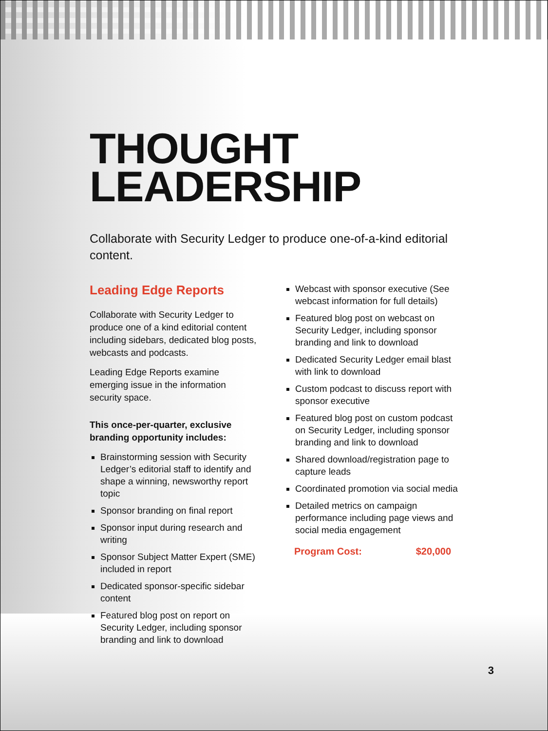THOUGHT
LEADERSHIP
Collaborate with Security Ledger to produce one-of-a-kind editorial content.
Leading Edge Reports
Collaborate with Security Ledger to produce one of a kind editorial content including sidebars, dedicated blog posts, webcasts and podcasts.
Leading Edge Reports examine emerging issue in the information security space.
This once-per-quarter, exclusive branding opportunity includes:
Brainstorming session with Security Ledger’s editorial staff to identify and shape a winning, newsworthy report topic
Sponsor branding on final report
Sponsor input during research and writing
Sponsor Subject Matter Expert (SME) included in report
Dedicated sponsor-specific sidebar content
Featured blog post on report on Security Ledger, including sponsor branding and link to download
Webcast with sponsor executive (See webcast information for full details)
Featured blog post on webcast on Security Ledger, including sponsor branding and link to download
Dedicated Security Ledger email blast with link to download
Custom podcast to discuss report with sponsor executive
Featured blog post on custom podcast on Security Ledger, including sponsor branding and link to download
Shared download/registration page to capture leads
Coordinated promotion via social media
Detailed metrics on campaign performance including page views and social media engagement
Program Cost: $20,000
3